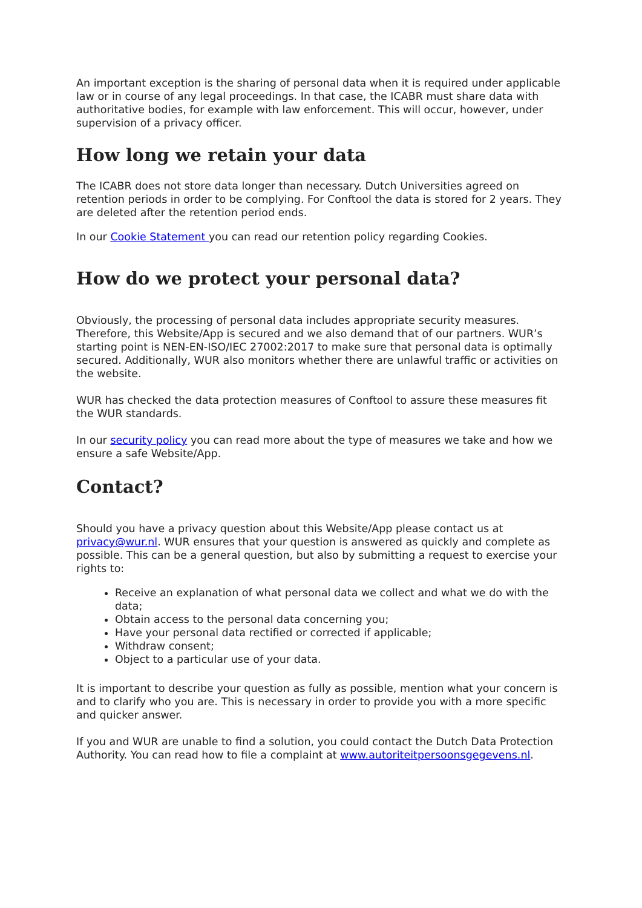An important exception is the sharing of personal data when it is required under applicable law or in course of any legal proceedings. In that case, the ICABR must share data with authoritative bodies, for example with law enforcement. This will occur, however, under supervision of a privacy officer.
How long we retain your data
The ICABR does not store data longer than necessary. Dutch Universities agreed on retention periods in order to be complying. For Conftool the data is stored for 2 years. They are deleted after the retention period ends.
In our Cookie Statement you can read our retention policy regarding Cookies.
How do we protect your personal data?
Obviously, the processing of personal data includes appropriate security measures. Therefore, this Website/App is secured and we also demand that of our partners. WUR’s starting point is NEN-EN-ISO/IEC 27002:2017 to make sure that personal data is optimally secured. Additionally, WUR also monitors whether there are unlawful traffic or activities on the website.
WUR has checked the data protection measures of Conftool to assure these measures fit the WUR standards.
In our security policy you can read more about the type of measures we take and how we ensure a safe Website/App.
Contact?
Should you have a privacy question about this Website/App please contact us at privacy@wur.nl. WUR ensures that your question is answered as quickly and complete as possible. This can be a general question, but also by submitting a request to exercise your rights to:
Receive an explanation of what personal data we collect and what we do with the data;
Obtain access to the personal data concerning you;
Have your personal data rectified or corrected if applicable;
Withdraw consent;
Object to a particular use of your data.
It is important to describe your question as fully as possible, mention what your concern is and to clarify who you are. This is necessary in order to provide you with a more specific and quicker answer.
If you and WUR are unable to find a solution, you could contact the Dutch Data Protection Authority. You can read how to file a complaint at www.autoriteitpersoonsgegevens.nl.